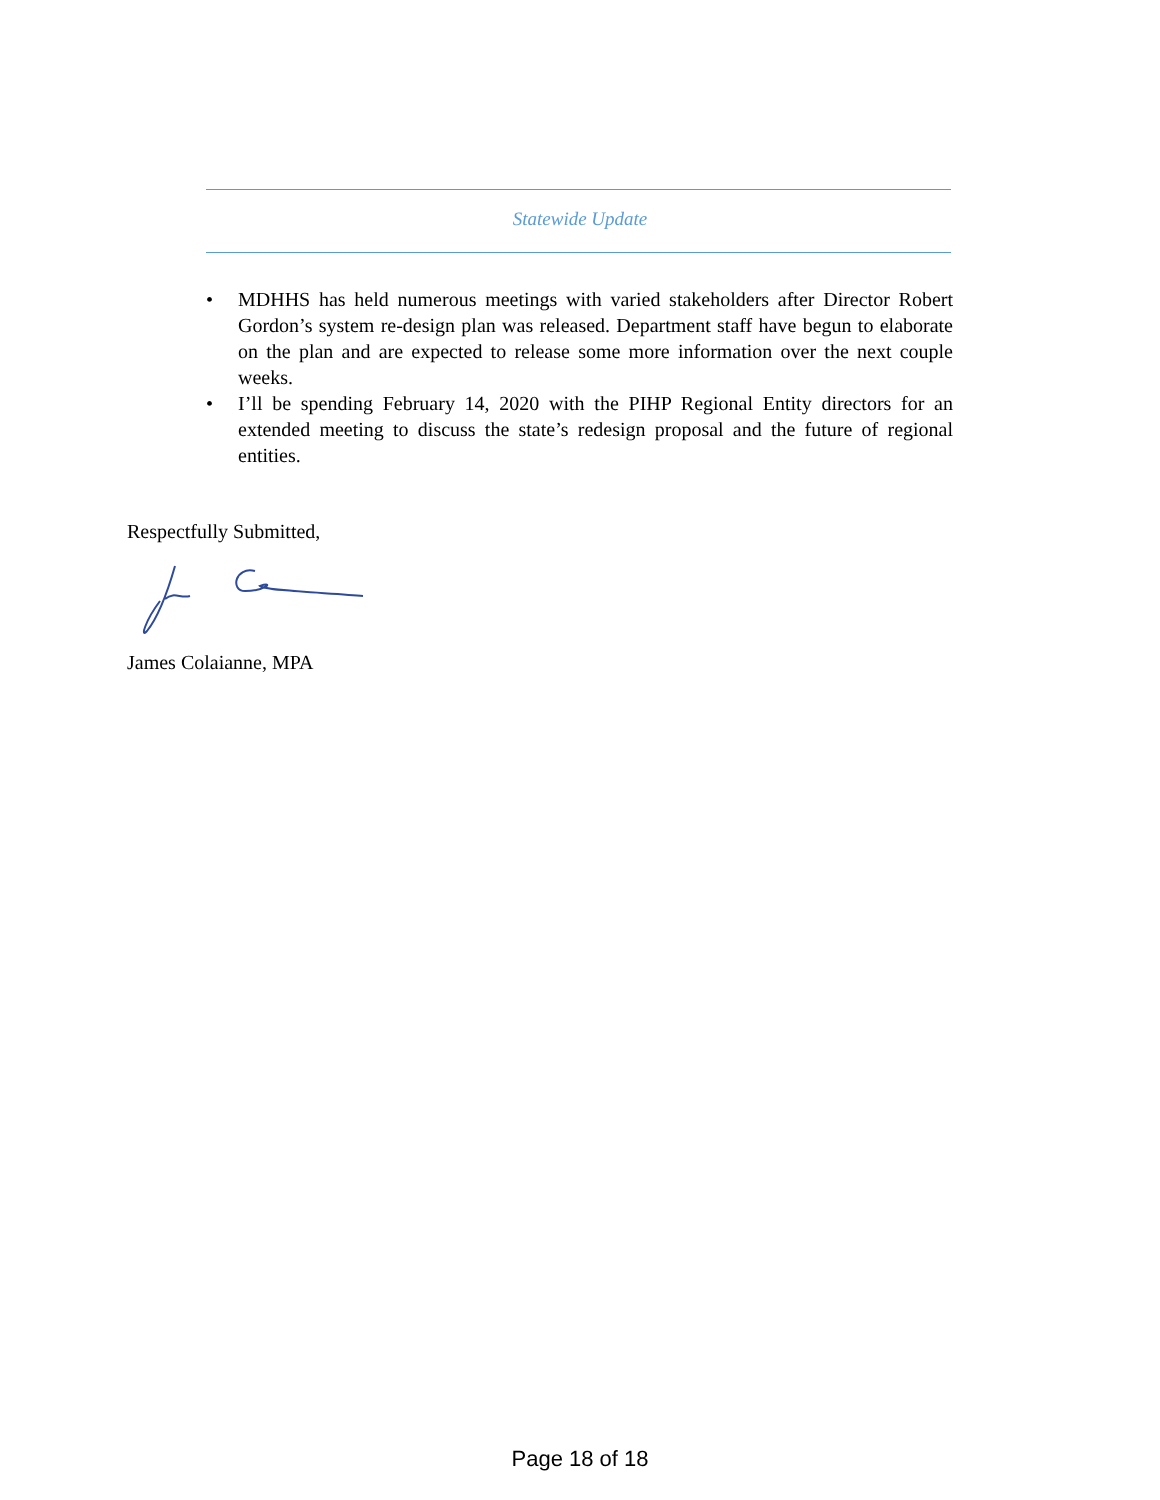Statewide Update
• MDHHS has held numerous meetings with varied stakeholders after Director Robert Gordon’s system re-design plan was released. Department staff have begun to elaborate on the plan and are expected to release some more information over the next couple weeks.
• I’ll be spending February 14, 2020 with the PIHP Regional Entity directors for an extended meeting to discuss the state’s redesign proposal and the future of regional entities.
Respectfully Submitted,
James Colaianne, MPA
Page 18 of 18